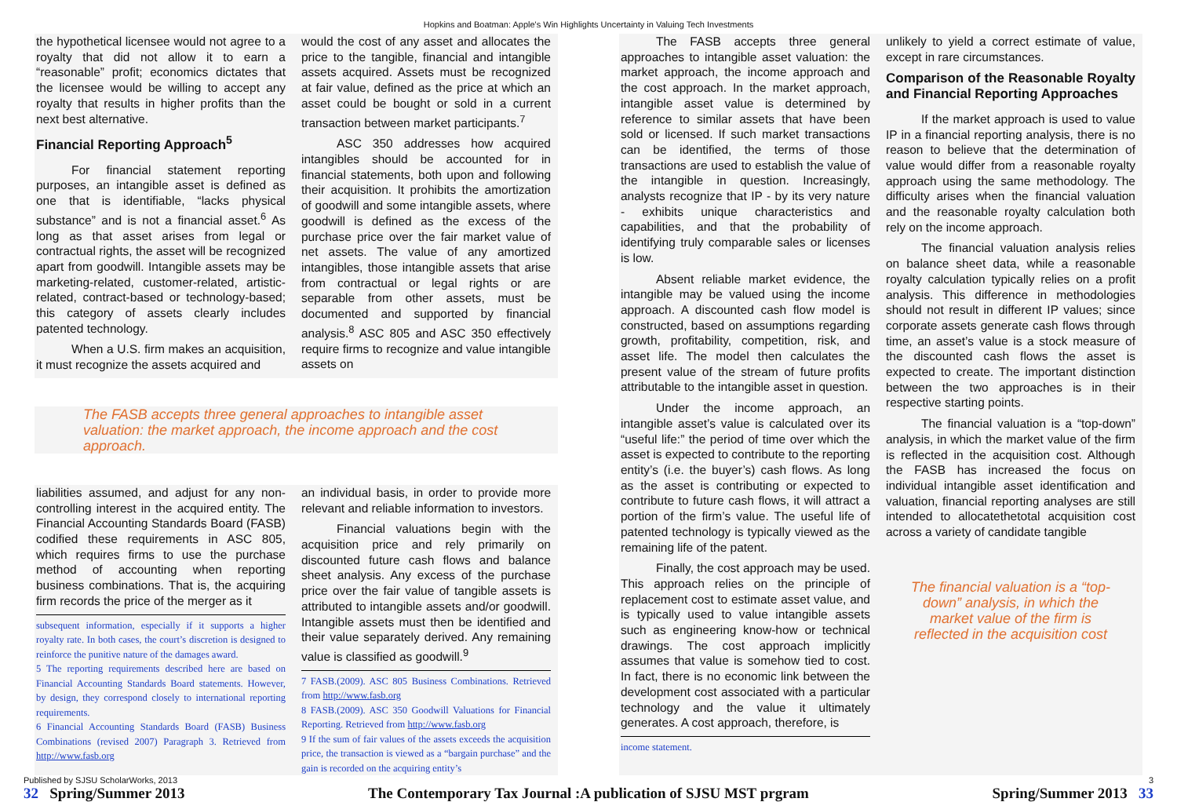Hopkins and Boatman: Apple's Win Highlights Uncertainty in Valuing Tech Investments
the hypothetical licensee would not agree to a royalty that did not allow it to earn a “reasonable” profit; economics dictates that the licensee would be willing to accept any royalty that results in higher profits than the next best alternative.
Financial Reporting Approach<sup>5</sup>
For financial statement reporting purposes, an intangible asset is defined as one that is identifiable, “lacks physical substance” and is not a financial asset.<sup>6</sup> As long as that asset arises from legal or contractual rights, the asset will be recognized apart from goodwill. Intangible assets may be marketing-related, customer-related, artistic-related, contract-based or technology-based; this category of assets clearly includes patented technology.
When a U.S. firm makes an acquisition, it must recognize the assets acquired and
would the cost of any asset and allocates the price to the tangible, financial and intangible assets acquired. Assets must be recognized at fair value, defined as the price at which an asset could be bought or sold in a current transaction between market participants.<sup>7</sup>
ASC 350 addresses how acquired intangibles should be accounted for in financial statements, both upon and following their acquisition. It prohibits the amortization of goodwill and some intangible assets, where goodwill is defined as the excess of the purchase price over the fair market value of net assets. The value of any amortized intangibles, those intangible assets that arise from contractual or legal rights or are separable from other assets, must be documented and supported by financial analysis.<sup>8</sup> ASC 805 and ASC 350 effectively require firms to recognize and value intangible assets on
The FASB accepts three general approaches to intangible asset valuation: the market approach, the income approach and the cost approach.
liabilities assumed, and adjust for any non-controlling interest in the acquired entity. The Financial Accounting Standards Board (FASB) codified these requirements in ASC 805, which requires firms to use the purchase method of accounting when reporting business combinations. That is, the acquiring firm records the price of the merger as it
subsequent information, especially if it supports a higher royalty rate. In both cases, the court’s discretion is designed to reinforce the punitive nature of the damages award.
5 The reporting requirements described here are based on Financial Accounting Standards Board statements. However, by design, they correspond closely to international reporting requirements.
6 Financial Accounting Standards Board (FASB) Business Combinations (revised 2007) Paragraph 3. Retrieved from http://www.fasb.org
an individual basis, in order to provide more relevant and reliable information to investors.
Financial valuations begin with the acquisition price and rely primarily on discounted future cash flows and balance sheet analysis. Any excess of the purchase price over the fair value of tangible assets is attributed to intangible assets and/or goodwill. Intangible assets must then be identified and their value separately derived. Any remaining value is classified as goodwill.<sup>9</sup>
7 FASB.(2009). ASC 805 Business Combinations. Retrieved from http://www.fasb.org
8 FASB.(2009). ASC 350 Goodwill Valuations for Financial Reporting. Retrieved from http://www.fasb.org
9 If the sum of fair values of the assets exceeds the acquisition price, the transaction is viewed as a “bargain purchase” and the gain is recorded on the acquiring entity’s
The FASB accepts three general approaches to intangible asset valuation: the market approach, the income approach and the cost approach. In the market approach, intangible asset value is determined by reference to similar assets that have been sold or licensed. If such market transactions can be identified, the terms of those transactions are used to establish the value of the intangible in question. Increasingly, analysts recognize that IP - by its very nature - exhibits unique characteristics and capabilities, and that the probability of identifying truly comparable sales or licenses is low.
Absent reliable market evidence, the intangible may be valued using the income approach. A discounted cash flow model is constructed, based on assumptions regarding growth, profitability, competition, risk, and asset life. The model then calculates the present value of the stream of future profits attributable to the intangible asset in question.
Under the income approach, an intangible asset’s value is calculated over its “useful life:” the period of time over which the asset is expected to contribute to the reporting entity’s (i.e. the buyer’s) cash flows. As long as the asset is contributing or expected to contribute to future cash flows, it will attract a portion of the firm’s value. The useful life of patented technology is typically viewed as the remaining life of the patent.
Finally, the cost approach may be used. This approach relies on the principle of replacement cost to estimate asset value, and is typically used to value intangible assets such as engineering know-how or technical drawings. The cost approach implicitly assumes that value is somehow tied to cost. In fact, there is no economic link between the development cost associated with a particular technology and the value it ultimately generates. A cost approach, therefore, is
income statement.
unlikely to yield a correct estimate of value, except in rare circumstances.
Comparison of the Reasonable Royalty and Financial Reporting Approaches
If the market approach is used to value IP in a financial reporting analysis, there is no reason to believe that the determination of value would differ from a reasonable royalty approach using the same methodology. The difficulty arises when the financial valuation and the reasonable royalty calculation both rely on the income approach.
The financial valuation analysis relies on balance sheet data, while a reasonable royalty calculation typically relies on a profit analysis. This difference in methodologies should not result in different IP values; since corporate assets generate cash flows through time, an asset’s value is a stock measure of the discounted cash flows the asset is expected to create. The important distinction between the two approaches is in their respective starting points.
The financial valuation is a “top-down” analysis, in which the market value of the firm is reflected in the acquisition cost. Although the FASB has increased the focus on individual intangible asset identification and valuation, financial reporting analyses are still intended to allocatethetotal acquisition cost across a variety of candidate tangible
The financial valuation is a “top-down” analysis, in which the market value of the firm is reflected in the acquisition cost
Published by SJSU ScholarWorks, 2013
32 Spring/Summer 2013
The Contemporary Tax Journal :A publication of SJSU MST prgram
3
Spring/Summer 2013 33